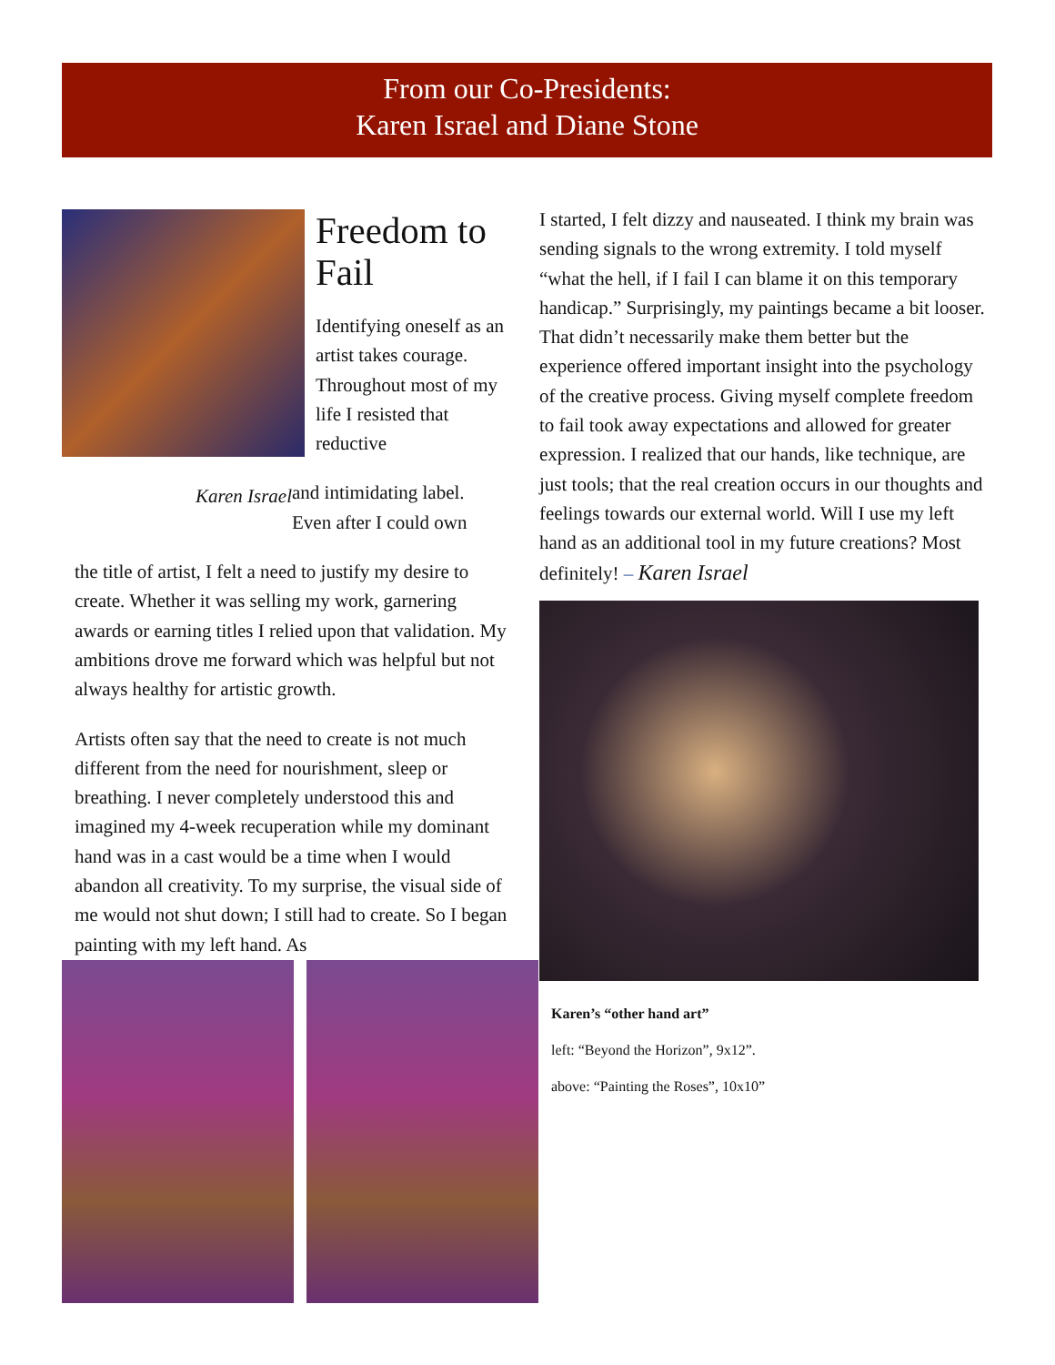From our Co-Presidents:
Karen Israel and Diane Stone
Freedom to Fail
Identifying oneself as an artist takes courage. Throughout most of my life I resisted that reductive
Karen Israel
and intimidating label. Even after I could own
the title of artist, I felt a need to justify my desire to create. Whether it was selling my work, garnering awards or earning titles I relied upon that validation. My ambitions drove me forward which was helpful but not always healthy for artistic growth.
Artists often say that the need to create is not much different from the need for nourishment, sleep or breathing. I never completely understood this and imagined my 4-week recuperation while my dominant hand was in a cast would be a time when I would abandon all creativity. To my surprise, the visual side of me would not shut down; I still had to create. So I began painting with my left hand. As
I started, I felt dizzy and nauseated. I think my brain was sending signals to the wrong extremity. I told myself “what the hell, if I fail I can blame it on this temporary handicap.” Surprisingly, my paintings became a bit looser. That didn’t necessarily make them better but the experience offered important insight into the psychology of the creative process. Giving myself complete freedom to fail took away expectations and allowed for greater expression. I realized that our hands, like technique, are just tools; that the real creation occurs in our thoughts and feelings towards our external world. Will I use my left hand as an additional tool in my future creations? Most definitely! – Karen Israel
Karen’s “other hand art”
left: “Beyond the Horizon”, 9x12”.
above: “Painting the Roses”, 10x10”